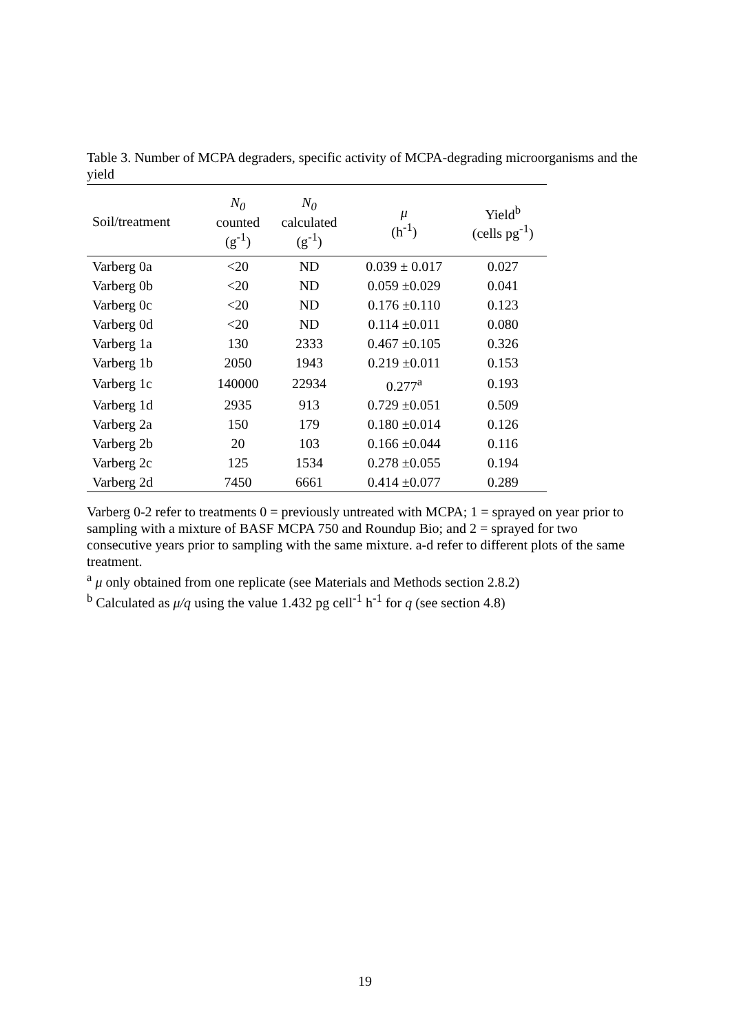Table 3. Number of MCPA degraders, specific activity of MCPA-degrading microorganisms and the yield
| Soil/treatment | N<sub>0</sub> counted (g<sup>-1</sup>) | N<sub>0</sub> calculated (g<sup>-1</sup>) | μ (h<sup>-1</sup>) | Yield<sup>b</sup> (cells pg<sup>-1</sup>) |
| --- | --- | --- | --- | --- |
| Varberg 0a | <20 | ND | 0.039 ± 0.017 | 0.027 |
| Varberg 0b | <20 | ND | 0.059 ±0.029 | 0.041 |
| Varberg 0c | <20 | ND | 0.176 ±0.110 | 0.123 |
| Varberg 0d | <20 | ND | 0.114 ±0.011 | 0.080 |
| Varberg 1a | 130 | 2333 | 0.467 ±0.105 | 0.326 |
| Varberg 1b | 2050 | 1943 | 0.219 ±0.011 | 0.153 |
| Varberg 1c | 140000 | 22934 | 0.277<sup>a</sup> | 0.193 |
| Varberg 1d | 2935 | 913 | 0.729 ±0.051 | 0.509 |
| Varberg 2a | 150 | 179 | 0.180 ±0.014 | 0.126 |
| Varberg 2b | 20 | 103 | 0.166 ±0.044 | 0.116 |
| Varberg 2c | 125 | 1534 | 0.278 ±0.055 | 0.194 |
| Varberg 2d | 7450 | 6661 | 0.414 ±0.077 | 0.289 |
Varberg 0-2 refer to treatments 0 = previously untreated with MCPA; 1 = sprayed on year prior to sampling with a mixture of BASF MCPA 750 and Roundup Bio; and 2 = sprayed for two consecutive years prior to sampling with the same mixture. a-d refer to different plots of the same treatment.
<sup>a</sup> μ only obtained from one replicate (see Materials and Methods section 2.8.2)
<sup>b</sup> Calculated as μ/q using the value 1.432 pg cell<sup>-1</sup> h<sup>-1</sup> for q (see section 4.8)
19